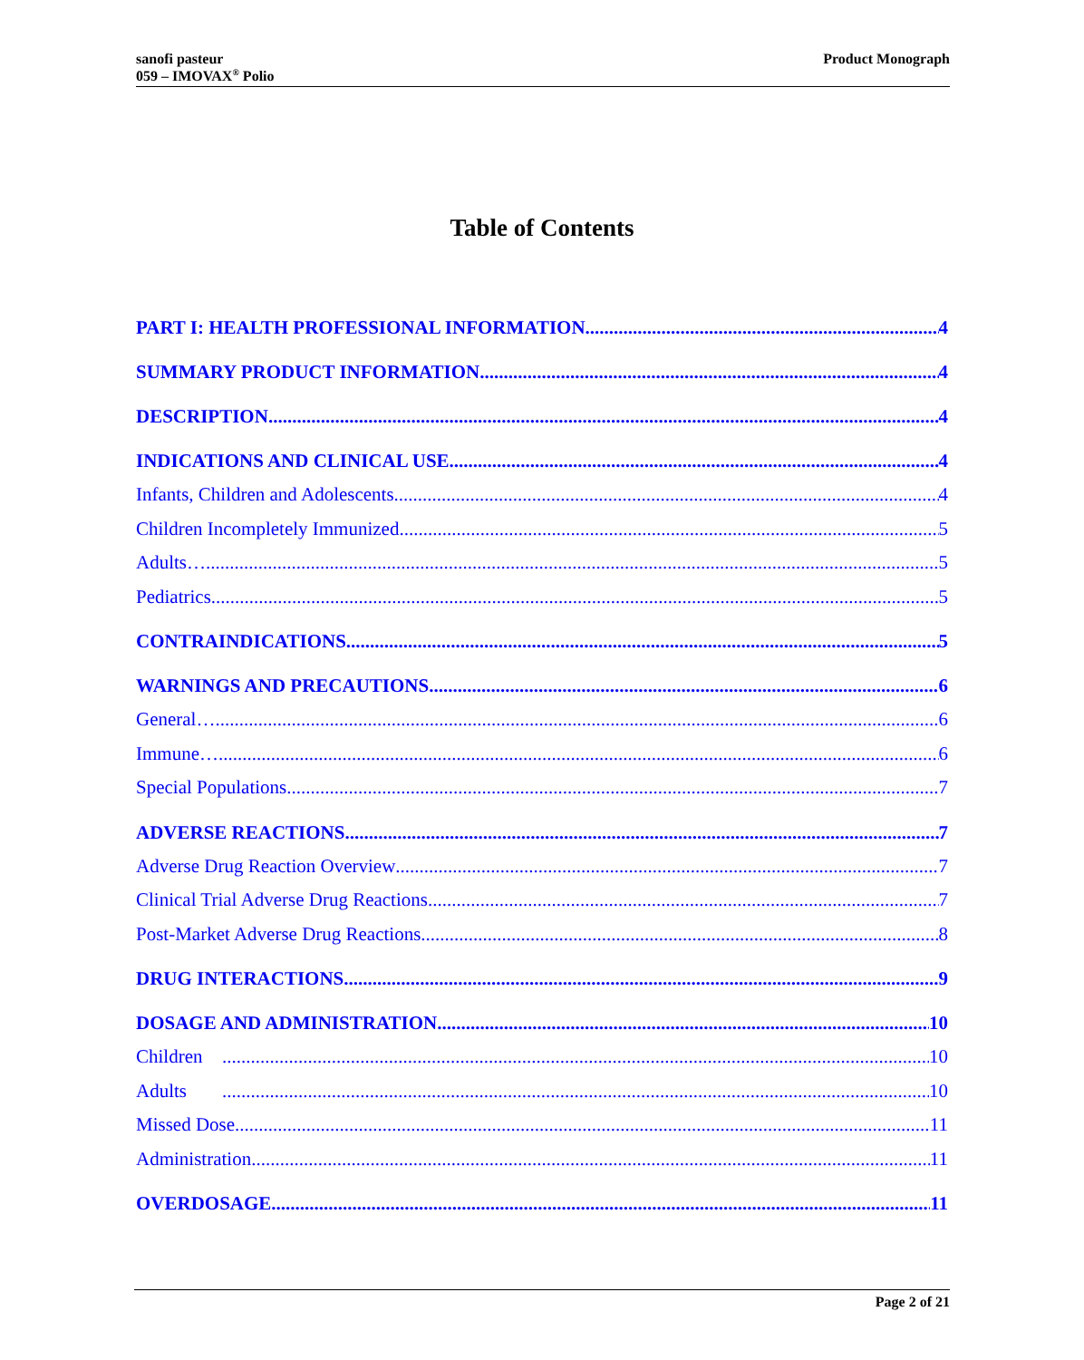sanofi pasteur
059 – IMOVAX<sup>®</sup> Polio
Product Monograph
Table of Contents
PART I: HEALTH PROFESSIONAL INFORMATION 4
SUMMARY PRODUCT INFORMATION 4
DESCRIPTION 4
INDICATIONS AND CLINICAL USE 4
Infants, Children and Adolescents 4
Children Incompletely Immunized 5
Adults…. 5
Pediatrics 5
CONTRAINDICATIONS 5
WARNINGS AND PRECAUTIONS 6
General… 6
Immune… 6
Special Populations 7
ADVERSE REACTIONS 7
Adverse Drug Reaction Overview 7
Clinical Trial Adverse Drug Reactions 7
Post-Market Adverse Drug Reactions 8
DRUG INTERACTIONS 9
DOSAGE AND ADMINISTRATION 10
Children 10
Adults 10
Missed Dose 11
Administration 11
OVERDOSAGE 11
Page 2 of 21